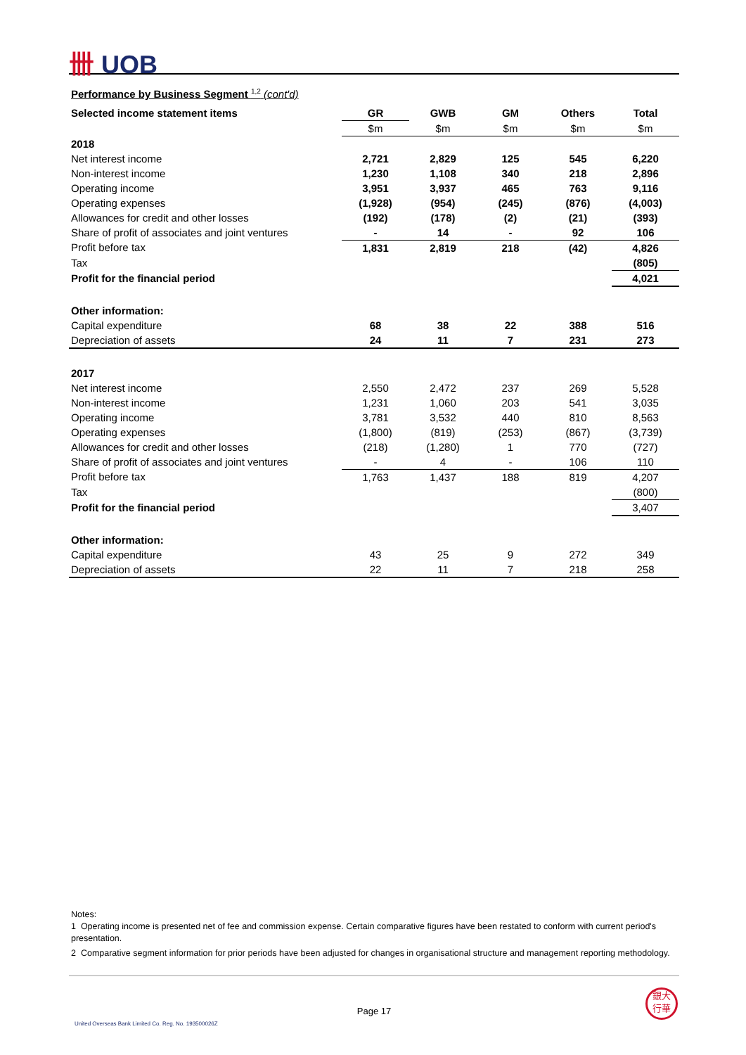卌 UOB
Performance by Business Segment <sup>1,2</sup> (cont'd)
| Selected income statement items | GR | GWB | GM | Others | Total |
| --- | --- | --- | --- | --- | --- |
| | $m | $m | $m | $m | $m |
| 2018 | | | | | |
| Net interest income | 2,721 | 2,829 | 125 | 545 | 6,220 |
| Non-interest income | 1,230 | 1,108 | 340 | 218 | 2,896 |
| Operating income | 3,951 | 3,937 | 465 | 763 | 9,116 |
| Operating expenses | (1,928) | (954) | (245) | (876) | (4,003) |
| Allowances for credit and other losses | (192) | (178) | (2) | (21) | (393) |
| Share of profit of associates and joint ventures | - | 14 | - | 92 | 106 |
| Profit before tax | 1,831 | 2,819 | 218 | (42) | 4,826 |
| Tax | | | | | (805) |
| Profit for the financial period | | | | | 4,021 |
| Other information: | | | | | |
| Capital expenditure | 68 | 38 | 22 | 388 | 516 |
| Depreciation of assets | 24 | 11 | 7 | 231 | 273 |
| 2017 | | | | | |
| Net interest income | 2,550 | 2,472 | 237 | 269 | 5,528 |
| Non-interest income | 1,231 | 1,060 | 203 | 541 | 3,035 |
| Operating income | 3,781 | 3,532 | 440 | 810 | 8,563 |
| Operating expenses | (1,800) | (819) | (253) | (867) | (3,739) |
| Allowances for credit and other losses | (218) | (1,280) | 1 | 770 | (727) |
| Share of profit of associates and joint ventures | - | 4 | - | 106 | 110 |
| Profit before tax | 1,763 | 1,437 | 188 | 819 | 4,207 |
| Tax | | | | | (800) |
| Profit for the financial period | | | | | 3,407 |
| Other information: | | | | | |
| Capital expenditure | 43 | 25 | 9 | 272 | 349 |
| Depreciation of assets | 22 | 11 | 7 | 218 | 258 |
Notes:
1 Operating income is presented net of fee and commission expense. Certain comparative figures have been restated to conform with current period's presentation.
2 Comparative segment information for prior periods have been adjusted for changes in organisational structure and management reporting methodology.
Page 17
United Overseas Bank Limited Co. Reg. No. 193500026Z
銀大
行華